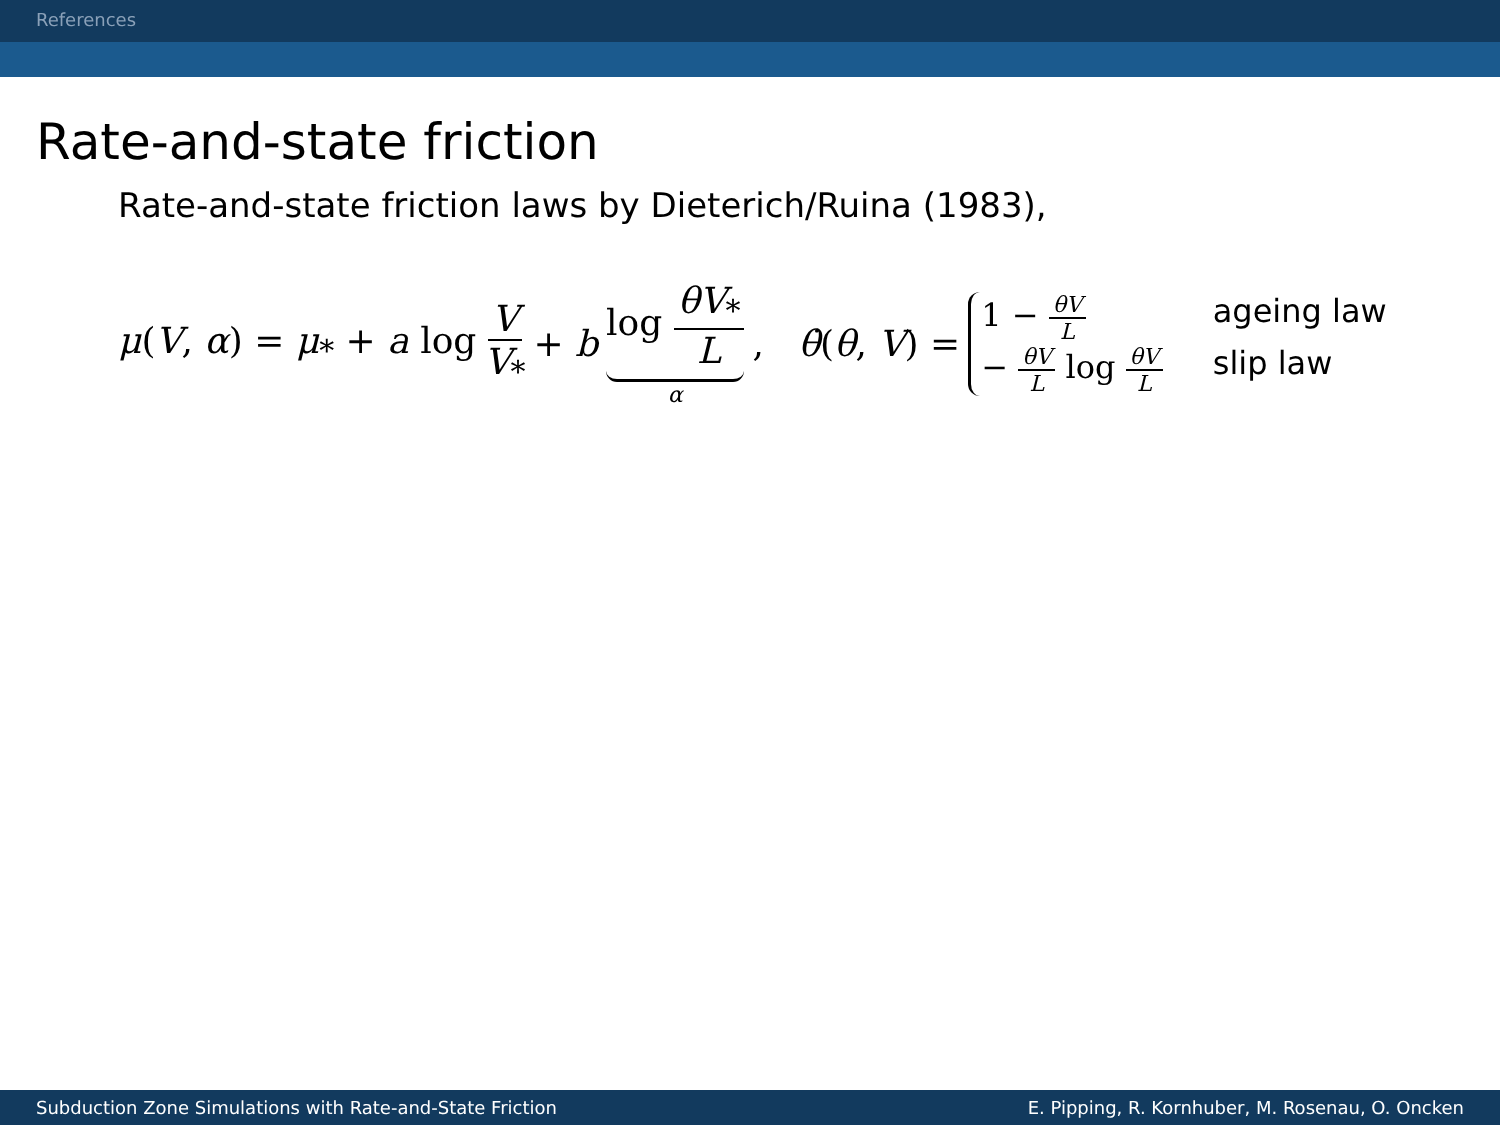References
Rate-and-state friction
Rate-and-state friction laws by Dieterich/Ruina (1983),
μ(V, α) = μ<sub>*</sub> + a log V V<sub>*</sub> + b log θV<sub>*</sub> L α , θ̇(θ, V) =
1 − θV L ageing law − θV L log θV L slip law
Subduction Zone Simulations with Rate-and-State Friction E. Pipping, R. Kornhuber, M. Rosenau, O. Oncken